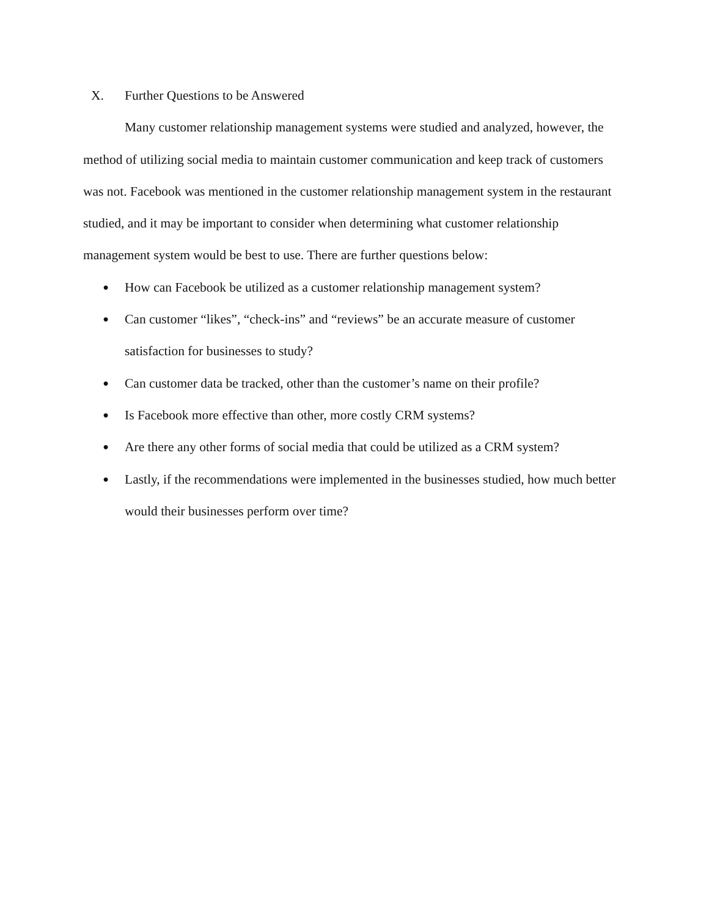X. Further Questions to be Answered
Many customer relationship management systems were studied and analyzed, however, the method of utilizing social media to maintain customer communication and keep track of customers was not. Facebook was mentioned in the customer relationship management system in the restaurant studied, and it may be important to consider when determining what customer relationship management system would be best to use. There are further questions below:
● How can Facebook be utilized as a customer relationship management system?
● Can customer “likes”, “check-ins” and “reviews” be an accurate measure of customer satisfaction for businesses to study?
● Can customer data be tracked, other than the customer’s name on their profile?
● Is Facebook more effective than other, more costly CRM systems?
● Are there any other forms of social media that could be utilized as a CRM system?
● Lastly, if the recommendations were implemented in the businesses studied, how much better would their businesses perform over time?